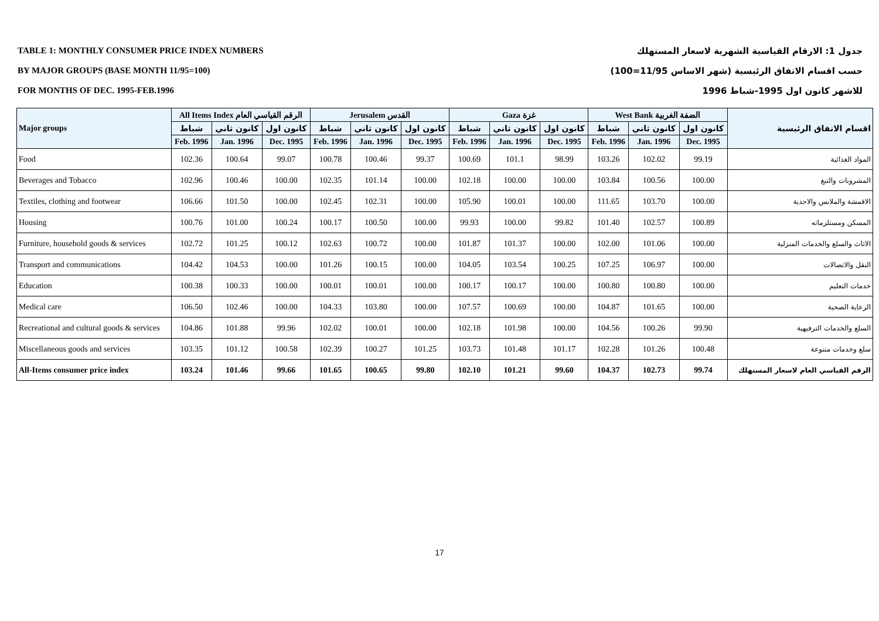TABLE 1: MONTHLY CONSUMER PRICE INDEX NUMBERS
BY MAJOR GROUPS (BASE MONTH 11/95=100)
FOR MONTHS OF DEC. 1995-FEB.1996
جدول 1: الارقام القياسية الشهرية لاسعار المستهلك
حسب اقسام الانفاق الرئيسية (شهر الاساس 11/95=100)
للاشهر كانون اول 1995-شباط 1996
| Major groups | All Items Index الرقم القياسي العام | | | Jerusalem القدس | | | Gaza غزة | | | West Bank الضفة الغربية | | | اقسام الانفاق الرئيسية |
| --- | --- | --- | --- | --- | --- | --- | --- | --- | --- | --- | --- | --- | --- |
| | شباط | كانون ثاني | كانون اول | شباط | كانون ثاني | كانون اول | شباط | كانون ثاني | كانون اول | شباط | كانون ثاني | كانون اول | |
| | Feb. 1996 | Jan. 1996 | Dec. 1995 | Feb. 1996 | Jan. 1996 | Dec. 1995 | Feb. 1996 | Jan. 1996 | Dec. 1995 | Feb. 1996 | Jan. 1996 | Dec. 1995 | |
| Food | 102.36 | 100.64 | 99.07 | 100.78 | 100.46 | 99.37 | 100.69 | 101.1 | 98.99 | 103.26 | 102.02 | 99.19 | المواد الغذائية |
| Beverages and Tobacco | 102.96 | 100.46 | 100.00 | 102.35 | 101.14 | 100.00 | 102.18 | 100.00 | 100.00 | 103.84 | 100.56 | 100.00 | المشروبات والتبغ |
| Textiles, clothing and footwear | 106.66 | 101.50 | 100.00 | 102.45 | 102.31 | 100.00 | 105.90 | 100.01 | 100.00 | 111.65 | 103.70 | 100.00 | الاقمشة والملابس والاحذية |
| Housing | 100.76 | 101.00 | 100.24 | 100.17 | 100.50 | 100.00 | 99.93 | 100.00 | 99.82 | 101.40 | 102.57 | 100.89 | المسكن ومستلزماته |
| Furniture, household goods & services | 102.72 | 101.25 | 100.12 | 102.63 | 100.72 | 100.00 | 101.87 | 101.37 | 100.00 | 102.00 | 101.06 | 100.00 | الاثاث والسلع والخدمات المنزلية |
| Transport and communications | 104.42 | 104.53 | 100.00 | 101.26 | 100.15 | 100.00 | 104.05 | 103.54 | 100.25 | 107.25 | 106.97 | 100.00 | النقل والاتصالات |
| Education | 100.38 | 100.33 | 100.00 | 100.01 | 100.01 | 100.00 | 100.17 | 100.17 | 100.00 | 100.80 | 100.80 | 100.00 | خدمات التعليم |
| Medical care | 106.50 | 102.46 | 100.00 | 104.33 | 103.80 | 100.00 | 107.57 | 100.69 | 100.00 | 104.87 | 101.65 | 100.00 | الرعاية الصحية |
| Recreational and cultural goods & services | 104.86 | 101.88 | 99.96 | 102.02 | 100.01 | 100.00 | 102.18 | 101.98 | 100.00 | 104.56 | 100.26 | 99.90 | السلع والخدمات الترفيهية |
| Miscellaneous goods and services | 103.35 | 101.12 | 100.58 | 102.39 | 100.27 | 101.25 | 103.73 | 101.48 | 101.17 | 102.28 | 101.26 | 100.48 | سلع وخدمات متنوعة |
| All-Items consumer price index | 103.24 | 101.46 | 99.66 | 101.65 | 100.65 | 99.80 | 102.10 | 101.21 | 99.60 | 104.37 | 102.73 | 99.74 | الرقم القياسي العام لاسعار المستهلك |
17